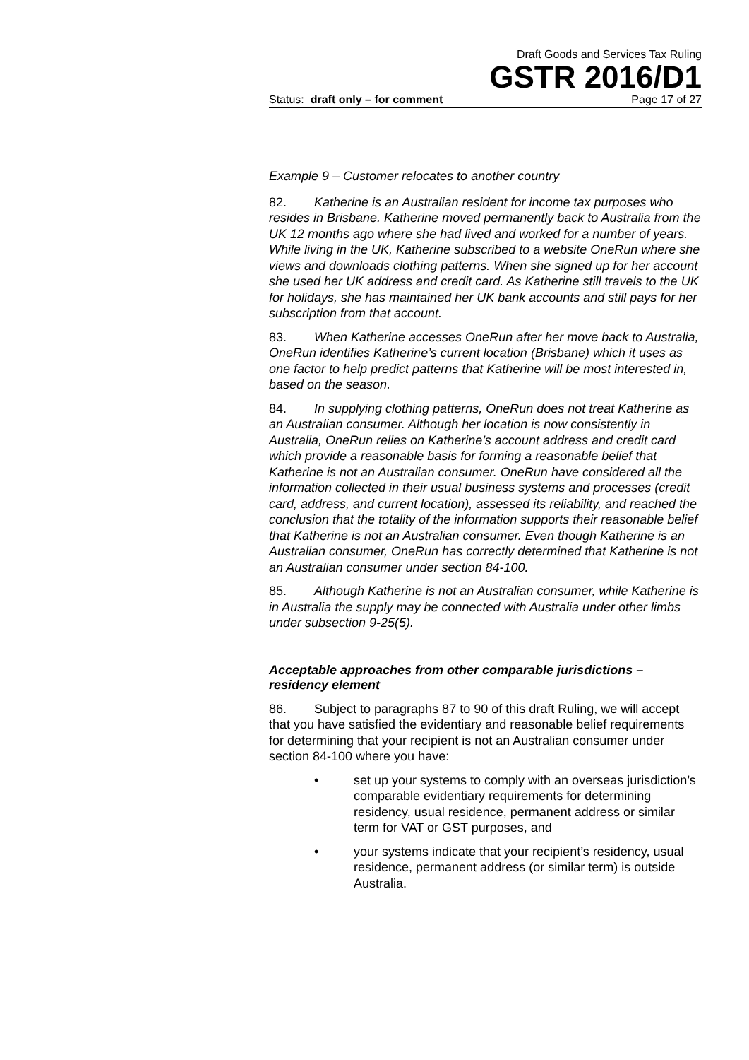Draft Goods and Services Tax Ruling
GSTR 2016/D1
Status: draft only – for comment Page 17 of 27
Example 9 – Customer relocates to another country
82. Katherine is an Australian resident for income tax purposes who resides in Brisbane. Katherine moved permanently back to Australia from the UK 12 months ago where she had lived and worked for a number of years. While living in the UK, Katherine subscribed to a website OneRun where she views and downloads clothing patterns. When she signed up for her account she used her UK address and credit card. As Katherine still travels to the UK for holidays, she has maintained her UK bank accounts and still pays for her subscription from that account.
83. When Katherine accesses OneRun after her move back to Australia, OneRun identifies Katherine’s current location (Brisbane) which it uses as one factor to help predict patterns that Katherine will be most interested in, based on the season.
84. In supplying clothing patterns, OneRun does not treat Katherine as an Australian consumer. Although her location is now consistently in Australia, OneRun relies on Katherine’s account address and credit card which provide a reasonable basis for forming a reasonable belief that Katherine is not an Australian consumer. OneRun have considered all the information collected in their usual business systems and processes (credit card, address, and current location), assessed its reliability, and reached the conclusion that the totality of the information supports their reasonable belief that Katherine is not an Australian consumer. Even though Katherine is an Australian consumer, OneRun has correctly determined that Katherine is not an Australian consumer under section 84-100.
85. Although Katherine is not an Australian consumer, while Katherine is in Australia the supply may be connected with Australia under other limbs under subsection 9-25(5).
Acceptable approaches from other comparable jurisdictions – residency element
86. Subject to paragraphs 87 to 90 of this draft Ruling, we will accept that you have satisfied the evidentiary and reasonable belief requirements for determining that your recipient is not an Australian consumer under section 84-100 where you have:
• set up your systems to comply with an overseas jurisdiction’s comparable evidentiary requirements for determining residency, usual residence, permanent address or similar term for VAT or GST purposes, and
• your systems indicate that your recipient’s residency, usual residence, permanent address (or similar term) is outside Australia.